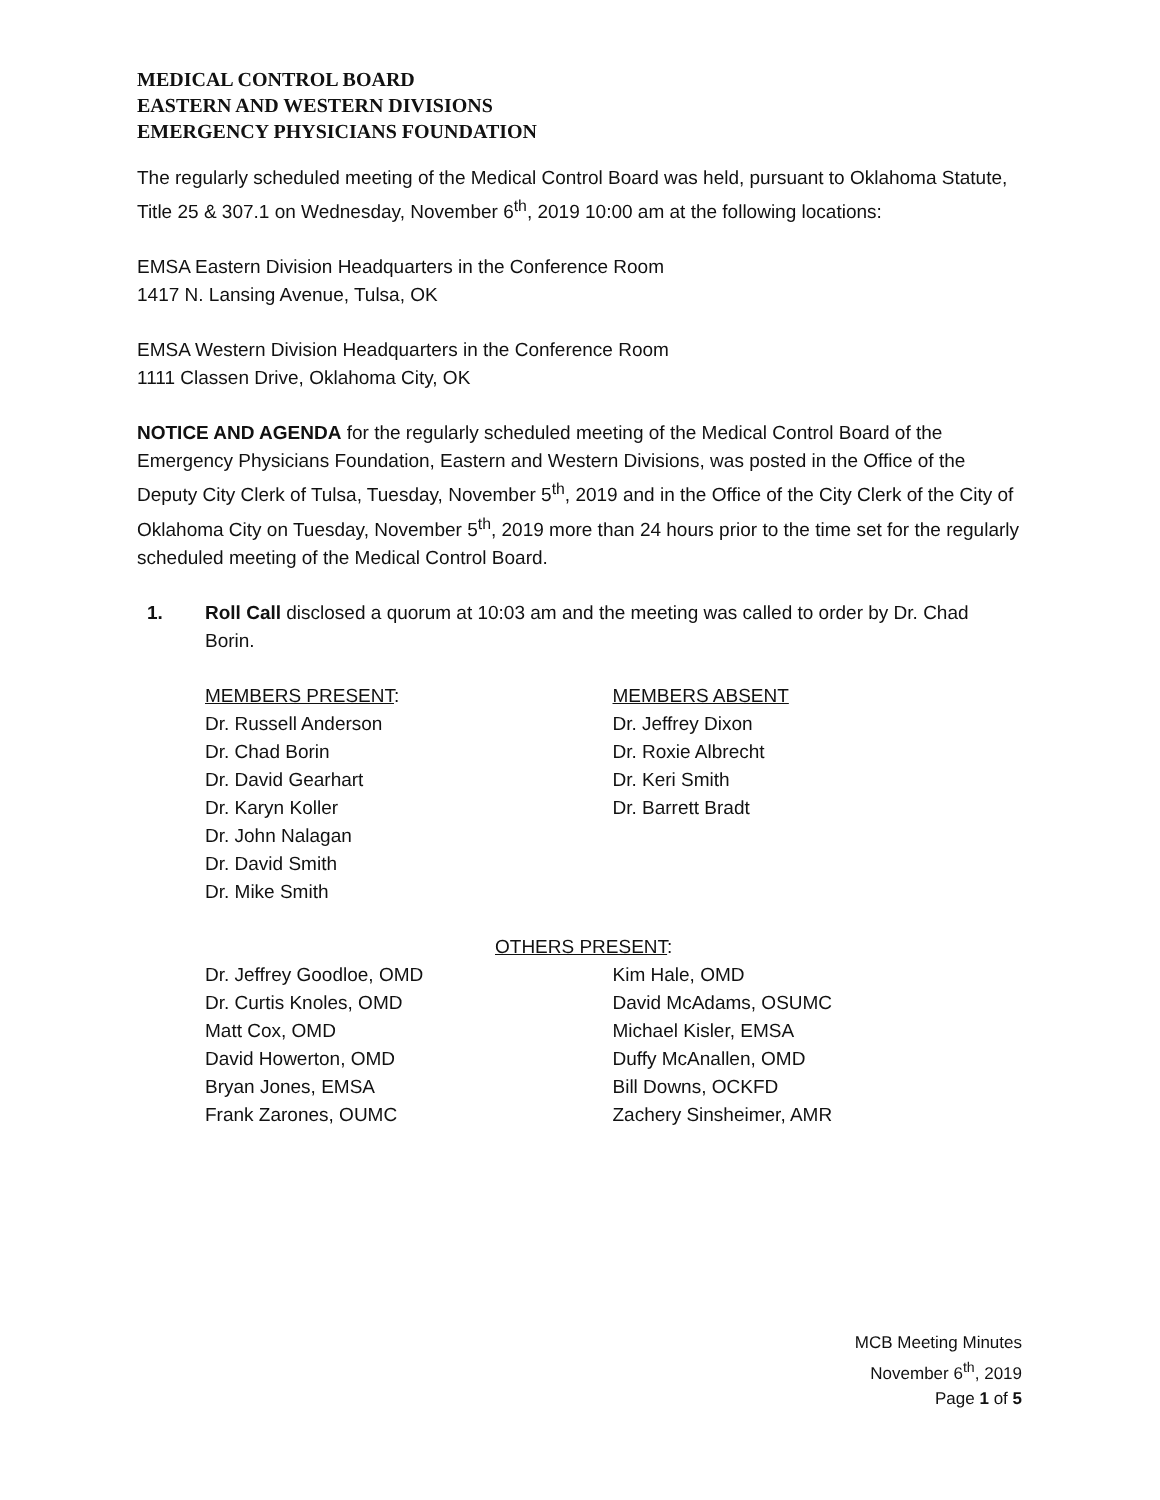MEDICAL CONTROL BOARD
EASTERN AND WESTERN DIVISIONS
EMERGENCY PHYSICIANS FOUNDATION
The regularly scheduled meeting of the Medical Control Board was held, pursuant to Oklahoma Statute, Title 25 & 307.1 on Wednesday, November 6<sup>th</sup>, 2019 10:00 am at the following locations:
EMSA Eastern Division Headquarters in the Conference Room
1417 N. Lansing Avenue, Tulsa, OK
EMSA Western Division Headquarters in the Conference Room
1111 Classen Drive, Oklahoma City, OK
NOTICE AND AGENDA for the regularly scheduled meeting of the Medical Control Board of the Emergency Physicians Foundation, Eastern and Western Divisions, was posted in the Office of the Deputy City Clerk of Tulsa, Tuesday, November 5<sup>th</sup>, 2019 and in the Office of the City Clerk of the City of Oklahoma City on Tuesday, November 5<sup>th</sup>, 2019 more than 24 hours prior to the time set for the regularly scheduled meeting of the Medical Control Board.
1. Roll Call disclosed a quorum at 10:03 am and the meeting was called to order by Dr. Chad Borin.
MEMBERS PRESENT:
Dr. Russell Anderson
Dr. Chad Borin
Dr. David Gearhart
Dr. Karyn Koller
Dr. John Nalagan
Dr. David Smith
Dr. Mike Smith
MEMBERS ABSENT
Dr. Jeffrey Dixon
Dr. Roxie Albrecht
Dr. Keri Smith
Dr. Barrett Bradt
OTHERS PRESENT:
Dr. Jeffrey Goodloe, OMD
Dr. Curtis Knoles, OMD
Matt Cox, OMD
David Howerton, OMD
Bryan Jones, EMSA
Frank Zarones, OUMC
Kim Hale, OMD
David McAdams, OSUMC
Michael Kisler, EMSA
Duffy McAnallen, OMD
Bill Downs, OCKFD
Zachery Sinsheimer, AMR
MCB Meeting Minutes
November 6<sup>th</sup>, 2019
Page 1 of 5